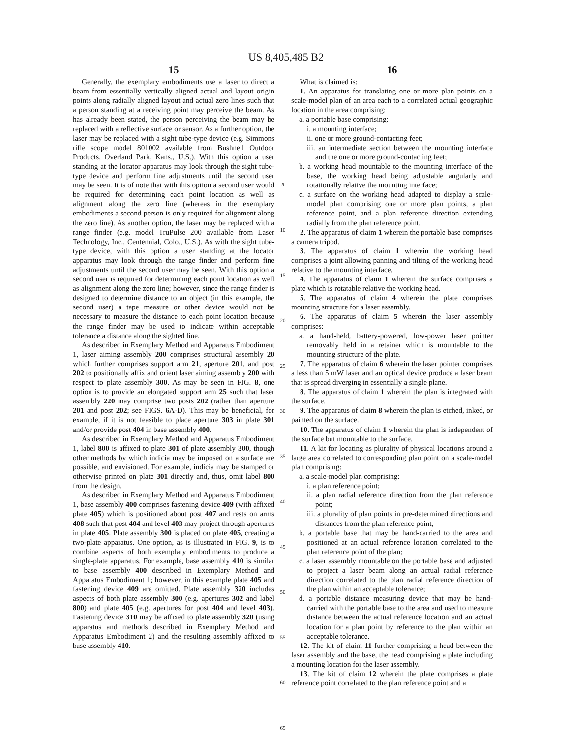US 8,405,485 B2
15
Generally, the exemplary embodiments use a laser to direct a beam from essentially vertically aligned actual and layout origin points along radially aligned layout and actual zero lines such that a person standing at a receiving point may perceive the beam. As has already been stated, the person perceiving the beam may be replaced with a reflective surface or sensor. As a further option, the laser may be replaced with a sight tube-type device (e.g. Simmons rifle scope model 801002 available from Bushnell Outdoor Products, Overland Park, Kans., U.S.). With this option a user standing at the locator apparatus may look through the sight tube-type device and perform fine adjustments until the second user may be seen. It is of note that with this option a second user would be required for determining each point location as well as alignment along the zero line (whereas in the exemplary embodiments a second person is only required for alignment along the zero line). As another option, the laser may be replaced with a range finder (e.g. model TruPulse 200 available from Laser Technology, Inc., Centennial, Colo., U.S.). As with the sight tube-type device, with this option a user standing at the locator apparatus may look through the range finder and perform fine adjustments until the second user may be seen. With this option a second user is required for determining each point location as well as alignment along the zero line; however, since the range finder is designed to determine distance to an object (in this example, the second user) a tape measure or other device would not be necessary to measure the distance to each point location because the range finder may be used to indicate within acceptable tolerance a distance along the sighted line.
As described in Exemplary Method and Apparatus Embodiment 1, laser aiming assembly 200 comprises structural assembly 20 which further comprises support arm 21, aperture 201, and post 202 to positionally affix and orient laser aiming assembly 200 with respect to plate assembly 300. As may be seen in FIG. 8, one option is to provide an elongated support arm 25 such that laser assembly 220 may comprise two posts 202 (rather than aperture 201 and post 202; see FIGS. 6 A-D). This may be beneficial, for example, if it is not feasible to place aperture 303 in plate 301 and/or provide post 404 in base assembly 400.
As described in Exemplary Method and Apparatus Embodiment 1, label 800 is affixed to plate 301 of plate assembly 300, though other methods by which indicia may be imposed on a surface are possible, and envisioned. For example, indicia may be stamped or otherwise printed on plate 301 directly and, thus, omit label 800 from the design.
As described in Exemplary Method and Apparatus Embodiment 1, base assembly 400 comprises fastening device 409 (with affixed plate 405) which is positioned about post 407 and rests on arms 408 such that post 404 and level 403 may project through apertures in plate 405. Plate assembly 300 is placed on plate 405, creating a two-plate apparatus. One option, as is illustrated in FIG. 9, is to combine aspects of both exemplary embodiments to produce a single-plate apparatus. For example, base assembly 410 is similar to base assembly 400 described in Exemplary Method and Apparatus Embodiment 1; however, in this example plate 405 and fastening device 409 are omitted. Plate assembly 320 includes aspects of both plate assembly 300 (e.g. apertures 302 and label 800) and plate 405 (e.g. apertures for post 404 and level 403). Fastening device 310 may be affixed to plate assembly 320 (using apparatus and methods described in Exemplary Method and Apparatus Embodiment 2) and the resulting assembly affixed to base assembly 410.
5
10
15
20
25
30
35
40
45
50
55
60
65
16
What is claimed is:
1. An apparatus for translating one or more plan points on a scale-model plan of an area each to a correlated actual geographic location in the area comprising:
a. a portable base comprising:
i. a mounting interface;
ii. one or more ground-contacting feet;
iii. an intermediate section between the mounting interface and the one or more ground-contacting feet;
b. a working head mountable to the mounting interface of the base, the working head being adjustable angularly and rotationally relative the mounting interface;
c. a surface on the working head adapted to display a scale-model plan comprising one or more plan points, a plan reference point, and a plan reference direction extending radially from the plan reference point.
2. The apparatus of claim 1 wherein the portable base comprises a camera tripod.
3. The apparatus of claim 1 wherein the working head comprises a joint allowing panning and tilting of the working head relative to the mounting interface.
4. The apparatus of claim 1 wherein the surface comprises a plate which is rotatable relative the working head.
5. The apparatus of claim 4 wherein the plate comprises mounting structure for a laser assembly.
6. The apparatus of claim 5 wherein the laser assembly comprises:
a. a hand-held, battery-powered, low-power laser pointer removably held in a retainer which is mountable to the mounting structure of the plate.
7. The apparatus of claim 6 wherein the laser pointer comprises a less than 5 mW laser and an optical device produce a laser beam that is spread diverging in essentially a single plane.
8. The apparatus of claim 1 wherein the plan is integrated with the surface.
9. The apparatus of claim 8 wherein the plan is etched, inked, or painted on the surface.
10. The apparatus of claim 1 wherein the plan is independent of the surface but mountable to the surface.
11. A kit for locating as plurality of physical locations around a large area correlated to corresponding plan point on a scale-model plan comprising:
a. a scale-model plan comprising:
i. a plan reference point;
ii. a plan radial reference direction from the plan reference point;
iii. a plurality of plan points in pre-determined directions and distances from the plan reference point;
b. a portable base that may be hand-carried to the area and positioned at an actual reference location correlated to the plan reference point of the plan;
c. a laser assembly mountable on the portable base and adjusted to project a laser beam along an actual radial reference direction correlated to the plan radial reference direction of the plan within an acceptable tolerance;
d. a portable distance measuring device that may be hand-carried with the portable base to the area and used to measure distance between the actual reference location and an actual location for a plan point by reference to the plan within an acceptable tolerance.
12. The kit of claim 11 further comprising a head between the laser assembly and the base, the head comprising a plate including a mounting location for the laser assembly.
13. The kit of claim 12 wherein the plate comprises a plate reference point correlated to the plan reference point and a